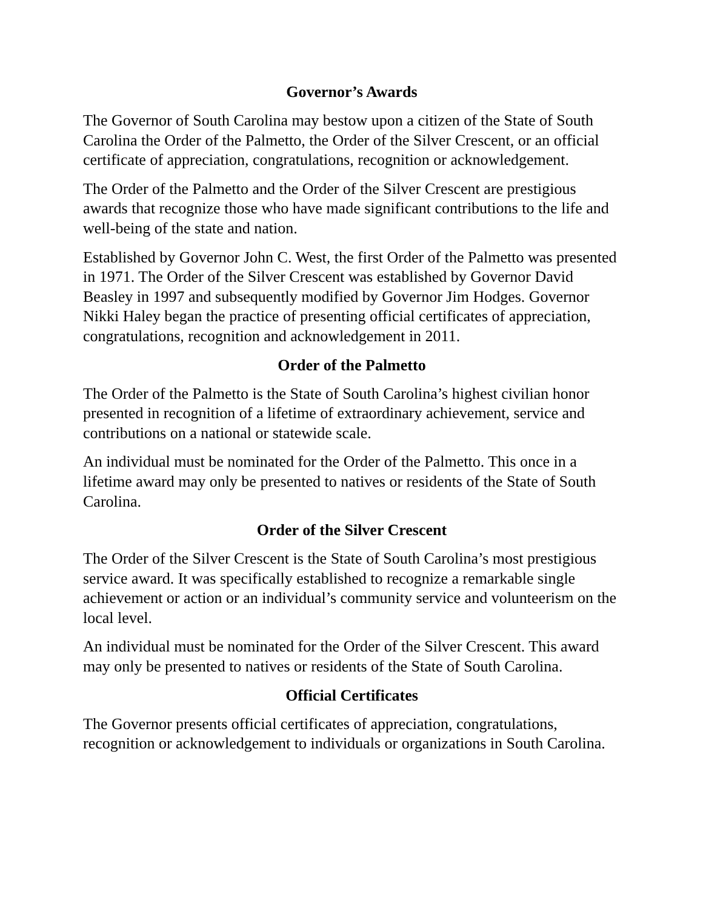Governor’s Awards
The Governor of South Carolina may bestow upon a citizen of the State of South Carolina the Order of the Palmetto, the Order of the Silver Crescent, or an official certificate of appreciation, congratulations, recognition or acknowledgement.
The Order of the Palmetto and the Order of the Silver Crescent are prestigious awards that recognize those who have made significant contributions to the life and well-being of the state and nation.
Established by Governor John C. West, the first Order of the Palmetto was presented in 1971. The Order of the Silver Crescent was established by Governor David Beasley in 1997 and subsequently modified by Governor Jim Hodges. Governor Nikki Haley began the practice of presenting official certificates of appreciation, congratulations, recognition and acknowledgement in 2011.
Order of the Palmetto
The Order of the Palmetto is the State of South Carolina’s highest civilian honor presented in recognition of a lifetime of extraordinary achievement, service and contributions on a national or statewide scale.
An individual must be nominated for the Order of the Palmetto. This once in a lifetime award may only be presented to natives or residents of the State of South Carolina.
Order of the Silver Crescent
The Order of the Silver Crescent is the State of South Carolina’s most prestigious service award. It was specifically established to recognize a remarkable single achievement or action or an individual’s community service and volunteerism on the local level.
An individual must be nominated for the Order of the Silver Crescent. This award may only be presented to natives or residents of the State of South Carolina.
Official Certificates
The Governor presents official certificates of appreciation, congratulations, recognition or acknowledgement to individuals or organizations in South Carolina.